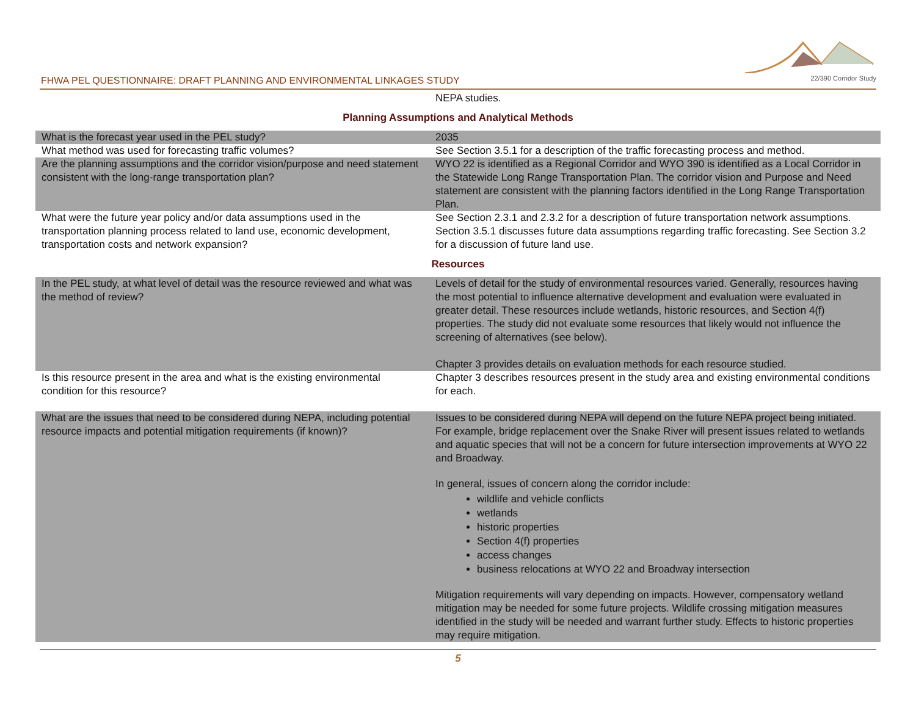FHWA PEL QUESTIONNAIRE: DRAFT PLANNING AND ENVIRONMENTAL LINKAGES STUDY
22/390 Corridor Study
| | NEPA studies. |
| Planning Assumptions and Analytical Methods | |
| What is the forecast year used in the PEL study? | 2035 |
| What method was used for forecasting traffic volumes? | See Section 3.5.1 for a description of the traffic forecasting process and method. |
| Are the planning assumptions and the corridor vision/purpose and need statement consistent with the long-range transportation plan? | WYO 22 is identified as a Regional Corridor and WYO 390 is identified as a Local Corridor in the Statewide Long Range Transportation Plan. The corridor vision and Purpose and Need statement are consistent with the planning factors identified in the Long Range Transportation Plan. |
| What were the future year policy and/or data assumptions used in the transportation planning process related to land use, economic development, transportation costs and network expansion? | See Section 2.3.1 and 2.3.2 for a description of future transportation network assumptions. Section 3.5.1 discusses future data assumptions regarding traffic forecasting. See Section 3.2 for a discussion of future land use. |
| Resources | |
| In the PEL study, at what level of detail was the resource reviewed and what was the method of review? | Levels of detail for the study of environmental resources varied. Generally, resources having the most potential to influence alternative development and evaluation were evaluated in greater detail. These resources include wetlands, historic resources, and Section 4(f) properties. The study did not evaluate some resources that likely would not influence the screening of alternatives (see below). Chapter 3 provides details on evaluation methods for each resource studied. |
| Is this resource present in the area and what is the existing environmental condition for this resource? | Chapter 3 describes resources present in the study area and existing environmental conditions for each. |
| What are the issues that need to be considered during NEPA, including potential resource impacts and potential mitigation requirements (if known)? | Issues to be considered during NEPA will depend on the future NEPA project being initiated. For example, bridge replacement over the Snake River will present issues related to wetlands and aquatic species that will not be a concern for future intersection improvements at WYO 22 and Broadway. In general, issues of concern along the corridor include: wildlife and vehicle conflicts wetlands historic properties Section 4(f) properties access changes business relocations at WYO 22 and Broadway intersection Mitigation requirements will vary depending on impacts. However, compensatory wetland mitigation may be needed for some future projects. Wildlife crossing mitigation measures identified in the study will be needed and warrant further study. Effects to historic properties may require mitigation. |
5